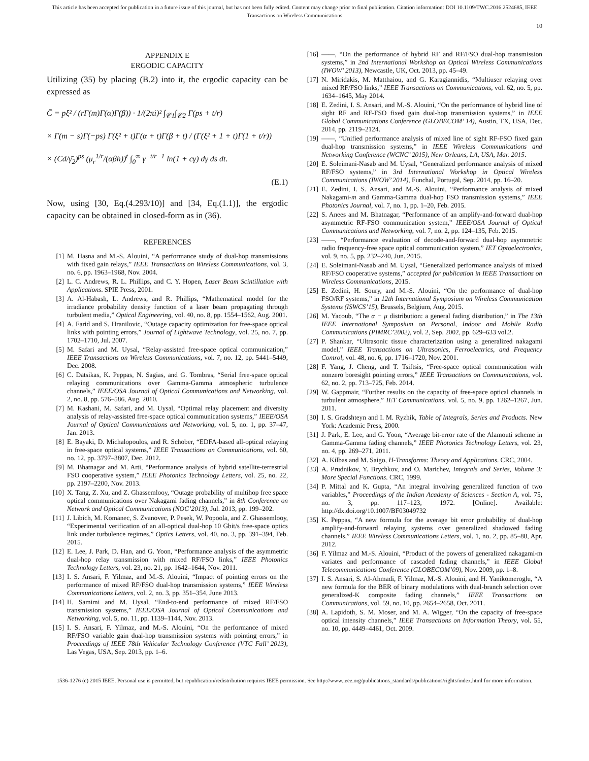This article has been accepted for publication in a future issue of this journal, but has not been fully edited. Content may change prior to final publication. Citation information: DOI 10.1109/TWC.2016.2524685, IEEE
Transactions on Wireless Communications
10
APPENDIX E
ERGODIC CAPACITY
Utilizing (35) by placing (B.2) into it, the ergodic capacity can be expressed as
C̄ = pξ² / (rΓ(m)Γ(α)Γ(β)) · 1/(2πi)² ∫<sub>𝒞1</sub>∫<sub>𝒞2</sub> Γ(ps + t/r)
× Γ(m − s)Γ(−ps) Γ(ξ² + t)Γ(α + t)Γ(β + t) / (Γ(ξ² + 1 + t)Γ(1 + t/r))
× (Cd/γ̄<sub>2</sub>)<sup>ps</sup> (μ<sub>r</sub><sup>1/r</sup>/(αβh))<sup>t</sup> ∫<sub>0</sub><sup>∞</sup> γ<sup>−t/r−1</sup> ln(1 + cγ) dγ ds dt.
(E.1)
Now, using [30, Eq.(4.293/10)] and [34, Eq.(1.1)], the ergodic capacity can be obtained in closed-form as in (36).
REFERENCES
[1] M. Hasna and M.-S. Alouini, “A performance study of dual-hop transmissions with fixed gain relays,” IEEE Transactions on Wireless Communications, vol. 3, no. 6, pp. 1963–1968, Nov. 2004.
[2] L. C. Andrews, R. L. Phillips, and C. Y. Hopen, Laser Beam Scintillation with Applications. SPIE Press, 2001.
[3] A. Al-Habash, L. Andrews, and R. Phillips, “Mathematical model for the irradiance probability density function of a laser beam propagating through turbulent media,” Optical Engineering, vol. 40, no. 8, pp. 1554–1562, Aug. 2001.
[4] A. Farid and S. Hranilovic, “Outage capacity optimization for free-space optical links with pointing errors,” Journal of Lightwave Technology, vol. 25, no. 7, pp. 1702–1710, Jul. 2007.
[5] M. Safari and M. Uysal, “Relay-assisted free-space optical communication,” IEEE Transactions on Wireless Communications, vol. 7, no. 12, pp. 5441–5449, Dec. 2008.
[6] C. Datsikas, K. Peppas, N. Sagias, and G. Tombras, “Serial free-space optical relaying communications over Gamma-Gamma atmospheric turbulence channels,” IEEE/OSA Journal of Optical Communications and Networking, vol. 2, no. 8, pp. 576–586, Aug. 2010.
[7] M. Kashani, M. Safari, and M. Uysal, “Optimal relay placement and diversity analysis of relay-assisted free-space optical communication systems,” IEEE/OSA Journal of Optical Communications and Networking, vol. 5, no. 1, pp. 37–47, Jan. 2013.
[8] E. Bayaki, D. Michalopoulos, and R. Schober, “EDFA-based all-optical relaying in free-space optical systems,” IEEE Transactions on Communications, vol. 60, no. 12, pp. 3797–3807, Dec. 2012.
[9] M. Bhatnagar and M. Arti, “Performance analysis of hybrid satellite-terrestrial FSO cooperative system,” IEEE Photonics Technology Letters, vol. 25, no. 22, pp. 2197–2200, Nov. 2013.
[10] X. Tang, Z. Xu, and Z. Ghassemlooy, “Outage probability of multihop free space optical communications over Nakagami fading channels,” in 8th Conference on Network and Optical Communications (NOC’2013), Jul. 2013, pp. 199–202.
[11] J. Libich, M. Komanec, S. Zvanovec, P. Pesek, W. Popoola, and Z. Ghassemlooy, “Experimental verification of an all-optical dual-hop 10 Gbit/s free-space optics link under turbulence regimes,” Optics Letters, vol. 40, no. 3, pp. 391–394, Feb. 2015.
[12] E. Lee, J. Park, D. Han, and G. Yoon, “Performance analysis of the asymmetric dual-hop relay transmission with mixed RF/FSO links,” IEEE Photonics Technology Letters, vol. 23, no. 21, pp. 1642–1644, Nov. 2011.
[13] I. S. Ansari, F. Yilmaz, and M.-S. Alouini, “Impact of pointing errors on the performance of mixed RF/FSO dual-hop transmission systems,” IEEE Wireless Communications Letters, vol. 2, no. 3, pp. 351–354, June 2013.
[14] H. Samimi and M. Uysal, “End-to-end performance of mixed RF/FSO transmission systems,” IEEE/OSA Journal of Optical Communications and Networking, vol. 5, no. 11, pp. 1139–1144, Nov. 2013.
[15] I. S. Ansari, F. Yilmaz, and M.-S. Alouini, “On the performance of mixed RF/FSO variable gain dual-hop transmission systems with pointing errors,” in Proceedings of IEEE 78th Vehicular Technology Conference (VTC Fall’ 2013), Las Vegas, USA, Sep. 2013, pp. 1–6.
[16] ——, “On the performance of hybrid RF and RF/FSO dual-hop transmission systems,” in 2nd International Workshop on Optical Wireless Communications (IWOW’ 2013), Newcastle, UK, Oct. 2013, pp. 45–49.
[17] N. Miridakis, M. Matthaiou, and G. Karagiannidis, “Multiuser relaying over mixed RF/FSO links,” IEEE Transactions on Communications, vol. 62, no. 5, pp. 1634–1645, May 2014.
[18] E. Zedini, I. S. Ansari, and M.-S. Alouini, “On the performance of hybrid line of sight RF and RF-FSO fixed gain dual-hop transmission systems,” in IEEE Global Communications Conference (GLOBECOM’ 14), Austin, TX, USA, Dec. 2014, pp. 2119–2124.
[19] ——, “Unified performance analysis of mixed line of sight RF-FSO fixed gain dual-hop transmission systems,” in IEEE Wireless Communications and Networking Conference (WCNC’ 2015), New Orleans, LA, USA, Mar. 2015.
[20] E. Soleimani-Nasab and M. Uysal, “Generalized performance analysis of mixed RF/FSO systems,” in 3rd International Workshop in Optical Wireless Communications (IWOW’ 2014), Funchal, Portugal, Sep. 2014, pp. 16–20.
[21] E. Zedini, I. S. Ansari, and M.-S. Alouini, “Performance analysis of mixed Nakagami-m and Gamma-Gamma dual-hop FSO transmission systems,” IEEE Photonics Journal, vol. 7, no. 1, pp. 1–20, Feb. 2015.
[22] S. Anees and M. Bhatnagar, “Performance of an amplify-and-forward dual-hop asymmetric RF-FSO communication system,” IEEE/OSA Journal of Optical Communications and Networking, vol. 7, no. 2, pp. 124–135, Feb. 2015.
[23] ——, “Performance evaluation of decode-and-forward dual-hop asymmetric radio frequency-free space optical communication system,” IET Optoelectronics, vol. 9, no. 5, pp. 232–240, Jun. 2015.
[24] E. Soleimani-Nasab and M. Uysal, “Generalized performance analysis of mixed RF/FSO cooperative systems,” accepted for publication in IEEE Transactions on Wireless Communications, 2015.
[25] E. Zedini, H. Soury, and M.-S. Alouini, “On the performance of dual-hop FSO/RF systems,” in 12th International Symposium on Wireless Communication Systems (ISWCS’15), Brussels, Belgium, Aug. 2015.
[26] M. Yacoub, “The α − μ distribution: a general fading distribution,” in The 13th IEEE International Symposium on Personal, Indoor and Mobile Radio Communications (PIMRC’2002), vol. 2, Sep. 2002, pp. 629–633 vol.2.
[27] P. Shankar, “Ultrasonic tissue characterization using a generalized nakagami model,” IEEE Transactions on Ultrasonics, Ferroelectrics, and Frequency Control, vol. 48, no. 6, pp. 1716–1720, Nov. 2001.
[28] F. Yang, J. Cheng, and T. Tsiftsis, “Free-space optical communication with nonzero boresight pointing errors,” IEEE Transactions on Communications, vol. 62, no. 2, pp. 713–725, Feb. 2014.
[29] W. Gappmair, “Further results on the capacity of free-space optical channels in turbulent atmosphere,” IET Communications, vol. 5, no. 9, pp. 1262–1267, Jun. 2011.
[30] I. S. Gradshteyn and I. M. Ryzhik, Table of Integrals, Series and Products. New York: Academic Press, 2000.
[31] J. Park, E. Lee, and G. Yoon, “Average bit-error rate of the Alamouti scheme in Gamma-Gamma fading channels,” IEEE Photonics Technology Letters, vol. 23, no. 4, pp. 269–271, 2011.
[32] A. Kilbas and M. Saigo, H-Transforms: Theory and Applications. CRC, 2004.
[33] A. Prudnikov, Y. Brychkov, and O. Marichev, Integrals and Series, Volume 3: More Special Functions. CRC, 1999.
[34] P. Mittal and K. Gupta, “An integral involving generalized function of two variables,” Proceedings of the Indian Academy of Sciences - Section A, vol. 75, no. 3, pp. 117–123, 1972. [Online]. Available: http://dx.doi.org/10.1007/BF03049732
[35] K. Peppas, “A new formula for the average bit error probability of dual-hop amplify-and-forward relaying systems over generalized shadowed fading channels,” IEEE Wireless Communications Letters, vol. 1, no. 2, pp. 85–88, Apr. 2012.
[36] F. Yilmaz and M.-S. Alouini, “Product of the powers of generalized nakagami-m variates and performance of cascaded fading channels,” in IEEE Global Telecommunications Conference (GLOBECOM’09), Nov. 2009, pp. 1–8.
[37] I. S. Ansari, S. Al-Ahmadi, F. Yilmaz, M.-S. Alouini, and H. Yanikomeroglu, “A new formula for the BER of binary modulations with dual-branch selection over generalized-K composite fading channels,” IEEE Transactions on Communications, vol. 59, no. 10, pp. 2654–2658, Oct. 2011.
[38] A. Lapidoth, S. M. Moser, and M. A. Wigger, “On the capacity of free-space optical intensity channels,” IEEE Transactions on Information Theory, vol. 55, no. 10, pp. 4449–4461, Oct. 2009.
1536-1276 (c) 2015 IEEE. Personal use is permitted, but republication/redistribution requires IEEE permission. See http://www.ieee.org/publications_standards/publications/rights/index.html for more information.